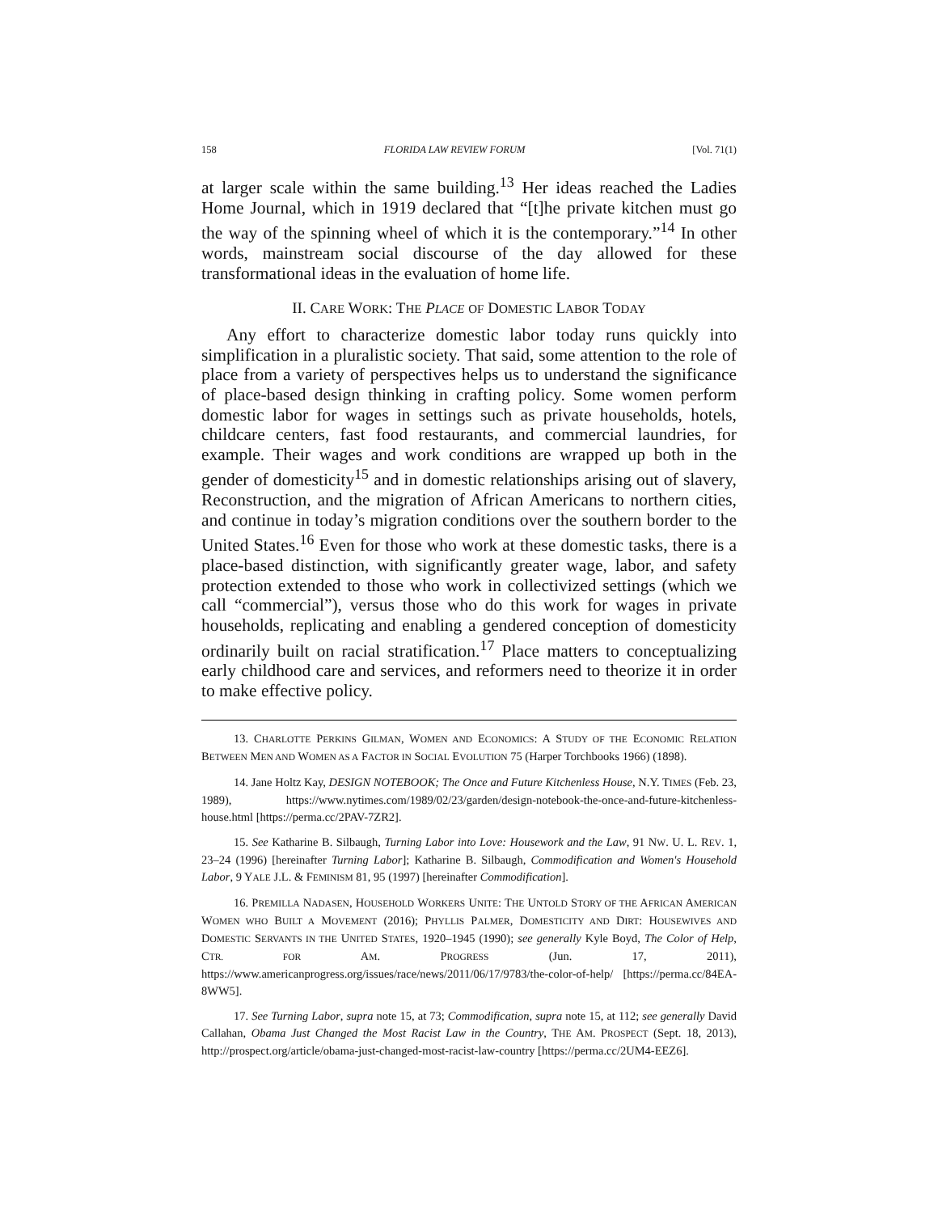158 FLORIDA LAW REVIEW FORUM [Vol. 71(1)
at larger scale within the same building.<sup>13</sup> Her ideas reached the Ladies Home Journal, which in 1919 declared that “[t]he private kitchen must go the way of the spinning wheel of which it is the contemporary.”<sup>14</sup> In other words, mainstream social discourse of the day allowed for these transformational ideas in the evaluation of home life.
II. CARE WORK: THE PLACE OF DOMESTIC LABOR TODAY
Any effort to characterize domestic labor today runs quickly into simplification in a pluralistic society. That said, some attention to the role of place from a variety of perspectives helps us to understand the significance of place-based design thinking in crafting policy. Some women perform domestic labor for wages in settings such as private households, hotels, childcare centers, fast food restaurants, and commercial laundries, for example. Their wages and work conditions are wrapped up both in the gender of domesticity<sup>15</sup> and in domestic relationships arising out of slavery, Reconstruction, and the migration of African Americans to northern cities, and continue in today’s migration conditions over the southern border to the United States.<sup>16</sup> Even for those who work at these domestic tasks, there is a place-based distinction, with significantly greater wage, labor, and safety protection extended to those who work in collectivized settings (which we call “commercial”), versus those who do this work for wages in private households, replicating and enabling a gendered conception of domesticity ordinarily built on racial stratification.<sup>17</sup> Place matters to conceptualizing early childhood care and services, and reformers need to theorize it in order to make effective policy.
13. CHARLOTTE PERKINS GILMAN, WOMEN AND ECONOMICS: A STUDY OF THE ECONOMIC RELATION BETWEEN MEN AND WOMEN AS A FACTOR IN SOCIAL EVOLUTION 75 (Harper Torchbooks 1966) (1898).
14. Jane Holtz Kay, DESIGN NOTEBOOK; The Once and Future Kitchenless House, N.Y. TIMES (Feb. 23, 1989), https://www.nytimes.com/1989/02/23/garden/design-notebook-the-once-and-future-kitchenless-house.html [https://perma.cc/2PAV-7ZR2].
15. See Katharine B. Silbaugh, Turning Labor into Love: Housework and the Law, 91 NW. U. L. REV. 1, 23–24 (1996) [hereinafter Turning Labor]; Katharine B. Silbaugh, Commodification and Women's Household Labor, 9 YALE J.L. & FEMINISM 81, 95 (1997) [hereinafter Commodification].
16. PREMILLA NADASEN, HOUSEHOLD WORKERS UNITE: THE UNTOLD STORY OF THE AFRICAN AMERICAN WOMEN WHO BUILT A MOVEMENT (2016); PHYLLIS PALMER, DOMESTICITY AND DIRT: HOUSEWIVES AND DOMESTIC SERVANTS IN THE UNITED STATES, 1920–1945 (1990); see generally Kyle Boyd, The Color of Help, CTR. FOR AM. PROGRESS (Jun. 17, 2011), https://www.americanprogress.org/issues/race/news/2011/06/17/9783/the-color-of-help/ [https://perma.cc/84EA-8WW5].
17. See Turning Labor, supra note 15, at 73; Commodification, supra note 15, at 112; see generally David Callahan, Obama Just Changed the Most Racist Law in the Country, THE AM. PROSPECT (Sept. 18, 2013), http://prospect.org/article/obama-just-changed-most-racist-law-country [https://perma.cc/2UM4-EEZ6].